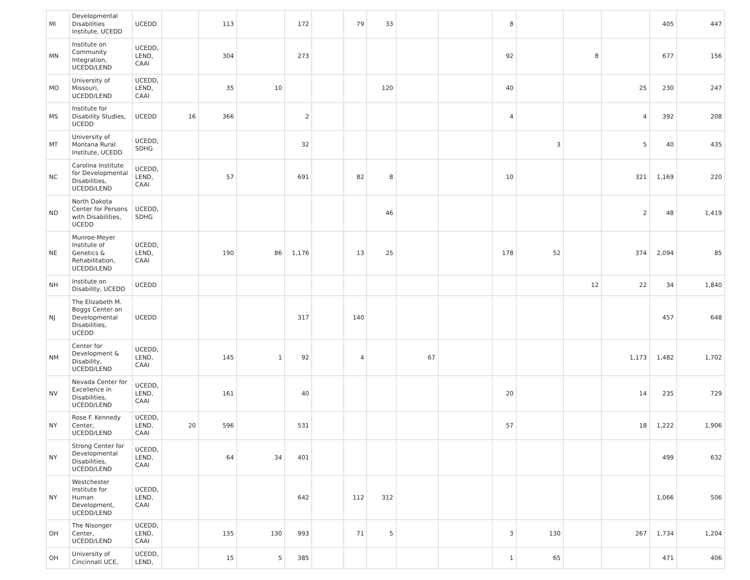| MI | Developmental Disabilities Institute, UCEDD | UCEDD | | 113 | | 172 | | 79 | 33 | | | 8 | | | | 405 | 447 |
| MN | Institute on Community Integration, UCEDD/LEND | UCEDD, LEND, CAAI | | 304 | | 273 | | | | | | 92 | | 8 | | 677 | 156 |
| MO | University of Missouri, UCEDD/LEND | UCEDD, LEND, CAAI | | 35 | 10 | | | | 120 | | | 40 | | | 25 | 230 | 247 |
| MS | Institute for Disability Studies, UCEDD | UCEDD | 16 | 366 | | 2 | | | | | | 4 | | | 4 | 392 | 208 |
| MT | University of Montana Rural Institute, UCEDD | UCEDD, SDHG | | | | 32 | | | | | | | 3 | | 5 | 40 | 435 |
| NC | Carolina Institute for Developmental Disabilities, UCEDD/LEND | UCEDD, LEND, CAAI | | 57 | | 691 | | 82 | 8 | | | 10 | | | 321 | 1,169 | 220 |
| ND | North Dakota Center for Persons with Disabilities, UCEDD | UCEDD, SDHG | | | | | | | 46 | | | | | | 2 | 48 | 1,419 |
| NE | Munroe-Meyer Institute of Genetics & Rehabilitation, UCEDD/LEND | UCEDD, LEND, CAAI | | 190 | 86 | 1,176 | | 13 | 25 | | | 178 | 52 | | 374 | 2,094 | 85 |
| NH | Institute on Disability, UCEDD | UCEDD | | | | | | | | | | | | 12 | 22 | 34 | 1,840 |
| NJ | The Elizabeth M. Boggs Center on Developmental Disabilities, UCEDD | UCEDD | | | | 317 | | 140 | | | | | | | | 457 | 648 |
| NM | Center for Development & Disability, UCEDD/LEND | UCEDD, LEND, CAAI | | 145 | 1 | 92 | | 4 | | 67 | | | | | 1,173 | 1,482 | 1,702 |
| NV | Nevada Center for Excellence in Disabilities, UCEDD/LEND | UCEDD, LEND, CAAI | | 161 | | 40 | | | | | | 20 | | | 14 | 235 | 729 |
| NY | Rose F. Kennedy Center, UCEDD/LEND | UCEDD, LEND, CAAI | 20 | 596 | | 531 | | | | | | 57 | | | 18 | 1,222 | 1,906 |
| NY | Strong Center for Developmental Disabilities, UCEDD/LEND | UCEDD, LEND, CAAI | | 64 | 34 | 401 | | | | | | | | | | 499 | 632 |
| NY | Westchester Institute for Human Development, UCEDD/LEND | UCEDD, LEND, CAAI | | | | 642 | | 112 | 312 | | | | | | | 1,066 | 506 |
| OH | The Nisonger Center, UCEDD/LEND | UCEDD, LEND, CAAI | | 135 | 130 | 993 | | 71 | 5 | | | 3 | 130 | | 267 | 1,734 | 1,204 |
| OH | University of Cincinnati UCE, | UCEDD, LEND, | | 15 | 5 | 385 | | | | | | 1 | 65 | | | 471 | 406 |